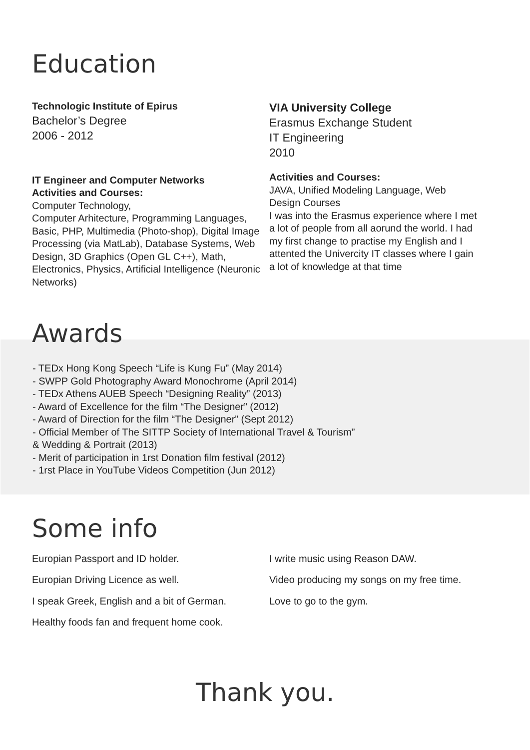Education
Technologic Institute of Epirus
Bachelor’s Degree
2006 - 2012
IT Engineer and Computer Networks
Activities and Courses:
Computer Technology,
Computer Arhitecture, Programming Languages, Basic, PHP, Multimedia (Photo-shop), Digital Image Processing (via MatLab), Database Systems, Web Design, 3D Graphics (Open GL C++), Math, Electronics, Physics, Artificial Intelligence (Neuronic Networks)
VIA University College
Erasmus Exchange Student
IT Engineering
2010
Activities and Courses:
JAVA, Unified Modeling Language, Web Design Courses
I was into the Erasmus experience where I met a lot of people from all aorund the world. I had my first change to practise my English and I attented the Univercity IT classes where I gain a lot of knowledge at that time
Awards
- TEDx Hong Kong Speech “Life is Kung Fu” (May 2014)
- SWPP Gold Photography Award Monochrome (April 2014)
- TEDx Athens AUEB Speech “Designing Reality” (2013)
- Award of Excellence for the film “The Designer” (2012)
- Award of Direction for the film “The Designer” (Sept 2012)
- Official Member of The SITTP Society of International Travel & Tourism”
& Wedding & Portrait (2013)
- Merit of participation in 1rst Donation film festival (2012)
- 1rst Place in YouTube Videos Competition (Jun 2012)
Some info
Europian Passport and ID holder.
Europian Driving Licence as well.
I speak Greek, English and a bit of German.
Healthy foods fan and frequent home cook.
I write music using Reason DAW.
Video producing my songs on my free time.
Love to go to the gym.
Thank you.